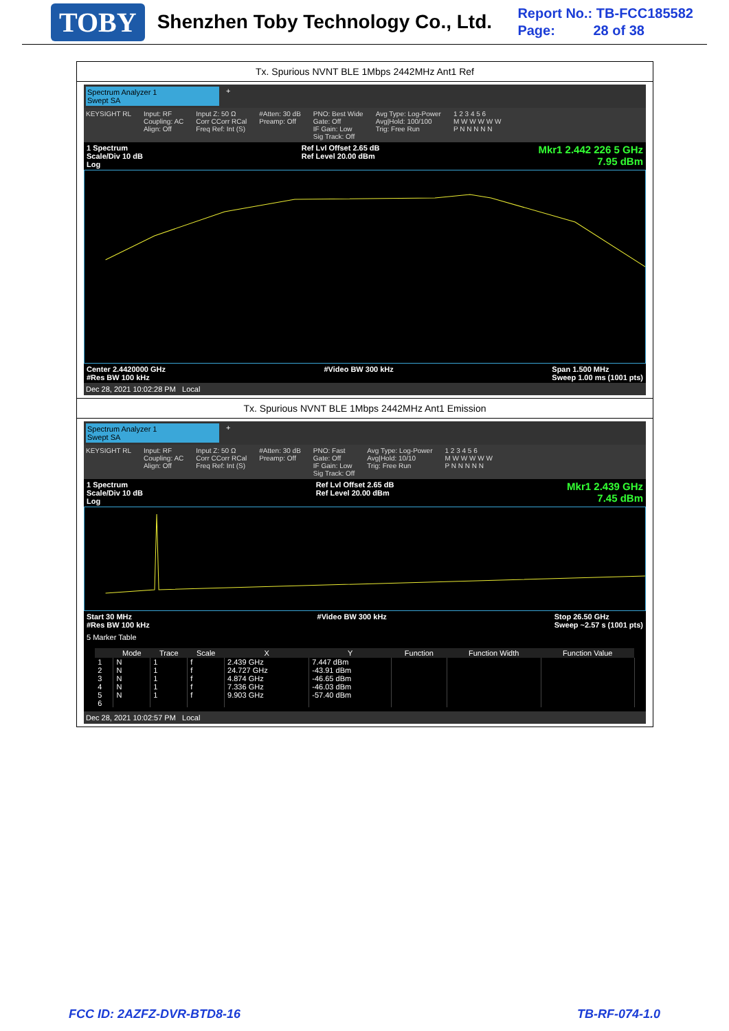TOBY
Shenzhen Toby Technology Co., Ltd.
Report No.: TB-FCC185582
Page: 28 of 38
Tx. Spurious NVNT BLE 1Mbps 2442MHz Ant1 Ref
Spectrum Analyzer 1
Swept SA
+
KEYSIGHT RL Input: RF
Coupling: AC
Align: Off Input Z: 50 Ω
Corr CCorr RCal
Freq Ref: Int (S) #Atten: 30 dB
Preamp: Off PNO: Best Wide
Gate: Off
IF Gain: Low
Sig Track: Off Avg Type: Log-Power
Avg|Hold: 100/100
Trig: Free Run 1 2 3 4 5 6
M W W W W W
P N N N N N
1 Spectrum
Scale/Div 10 dB
Log Ref Lvl Offset 2.65 dB
Ref Level 20.00 dBm Mkr1 2.442 226 5 GHz
7.95 dBm
Center 2.4420000 GHz
#Res BW 100 kHz #Video BW 300 kHz Span 1.500 MHz
Sweep 1.00 ms (1001 pts)
Dec 28, 2021 10:02:28 PM Local
Tx. Spurious NVNT BLE 1Mbps 2442MHz Ant1 Emission
Spectrum Analyzer 1
Swept SA
+
KEYSIGHT RL Input: RF
Coupling: AC
Align: Off Input Z: 50 Ω
Corr CCorr RCal
Freq Ref: Int (S) #Atten: 30 dB
Preamp: Off PNO: Fast
Gate: Off
IF Gain: Low
Sig Track: Off Avg Type: Log-Power
Avg|Hold: 10/10
Trig: Free Run 1 2 3 4 5 6
M W W W W W
P N N N N N
1 Spectrum
Scale/Div 10 dB
Log Ref Lvl Offset 2.65 dB
Ref Level 20.00 dBm Mkr1 2.439 GHz
7.45 dBm
Start 30 MHz
#Res BW 100 kHz #Video BW 300 kHz Stop 26.50 GHz
Sweep ~2.57 s (1001 pts)
5 Marker Table
| | Mode | Trace | Scale | X | Y | Function | Function Width | Function Value |
| --- | --- | --- | --- | --- | --- | --- | --- | --- |
| 1 | N | 1 | f | 2.439 GHz | 7.447 dBm | | | |
| 2 | N | 1 | f | 24.727 GHz | -43.91 dBm | | | |
| 3 | N | 1 | f | 4.874 GHz | -46.65 dBm | | | |
| 4 | N | 1 | f | 7.336 GHz | -46.03 dBm | | | |
| 5 | N | 1 | f | 9.903 GHz | -57.40 dBm | | | |
| 6 | | | | | | | | |
Dec 28, 2021 10:02:57 PM Local
FCC ID: 2AZFZ-DVR-BTD8-16 TB-RF-074-1.0